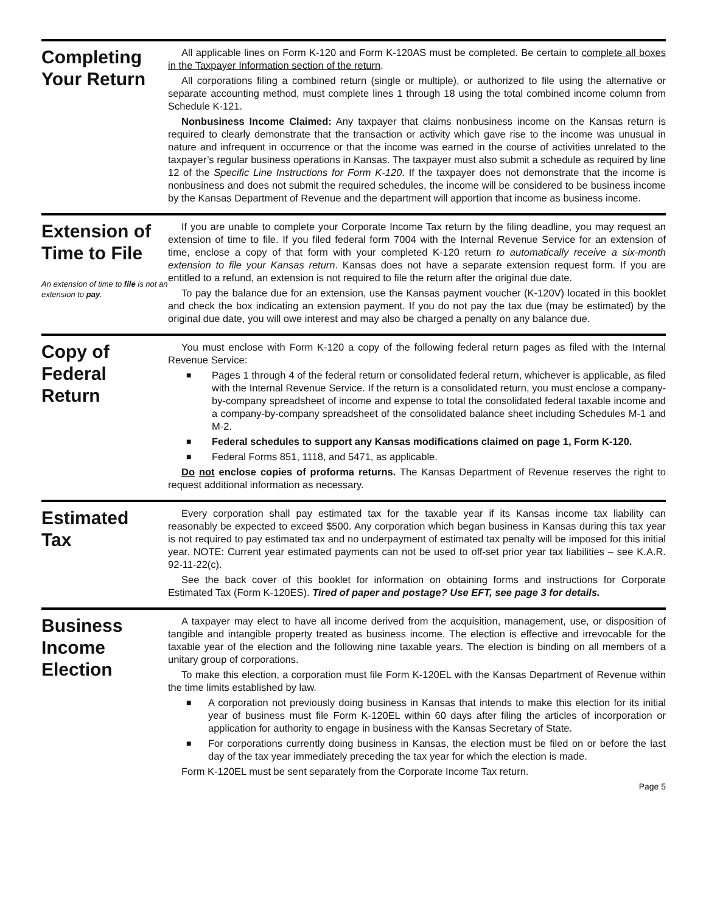Completing
Your Return
All applicable lines on Form K-120 and Form K-120AS must be completed. Be certain to complete all boxes in the Taxpayer Information section of the return.
All corporations filing a combined return (single or multiple), or authorized to file using the alternative or separate accounting method, must complete lines 1 through 18 using the total combined income column from Schedule K-121.
Nonbusiness Income Claimed: Any taxpayer that claims nonbusiness income on the Kansas return is required to clearly demonstrate that the transaction or activity which gave rise to the income was unusual in nature and infrequent in occurrence or that the income was earned in the course of activities unrelated to the taxpayer’s regular business operations in Kansas. The taxpayer must also submit a schedule as required by line 12 of the Specific Line Instructions for Form K-120. If the taxpayer does not demonstrate that the income is nonbusiness and does not submit the required schedules, the income will be considered to be business income by the Kansas Department of Revenue and the department will apportion that income as business income.
Extension of
Time to File
An extension of time to file is not an extension to pay.
If you are unable to complete your Corporate Income Tax return by the filing deadline, you may request an extension of time to file. If you filed federal form 7004 with the Internal Revenue Service for an extension of time, enclose a copy of that form with your completed K-120 return to automatically receive a six-month extension to file your Kansas return. Kansas does not have a separate extension request form. If you are entitled to a refund, an extension is not required to file the return after the original due date.
To pay the balance due for an extension, use the Kansas payment voucher (K-120V) located in this booklet and check the box indicating an extension payment. If you do not pay the tax due (may be estimated) by the original due date, you will owe interest and may also be charged a penalty on any balance due.
Copy of
Federal
Return
You must enclose with Form K-120 a copy of the following federal return pages as filed with the Internal Revenue Service:
■ Pages 1 through 4 of the federal return or consolidated federal return, whichever is applicable, as filed with the Internal Revenue Service. If the return is a consolidated return, you must enclose a company-by-company spreadsheet of income and expense to total the consolidated federal taxable income and a company-by-company spreadsheet of the consolidated balance sheet including Schedules M-1 and M-2.
■ Federal schedules to support any Kansas modifications claimed on page 1, Form K-120.
■ Federal Forms 851, 1118, and 5471, as applicable.
Do not enclose copies of proforma returns. The Kansas Department of Revenue reserves the right to request additional information as necessary.
Estimated
Tax
Every corporation shall pay estimated tax for the taxable year if its Kansas income tax liability can reasonably be expected to exceed $500. Any corporation which began business in Kansas during this tax year is not required to pay estimated tax and no underpayment of estimated tax penalty will be imposed for this initial year. NOTE: Current year estimated payments can not be used to off-set prior year tax liabilities – see K.A.R. 92-11-22(c).
See the back cover of this booklet for information on obtaining forms and instructions for Corporate Estimated Tax (Form K-120ES). Tired of paper and postage? Use EFT, see page 3 for details.
Business
Income
Election
A taxpayer may elect to have all income derived from the acquisition, management, use, or disposition of tangible and intangible property treated as business income. The election is effective and irrevocable for the taxable year of the election and the following nine taxable years. The election is binding on all members of a unitary group of corporations.
To make this election, a corporation must file Form K-120EL with the Kansas Department of Revenue within the time limits established by law.
■ A corporation not previously doing business in Kansas that intends to make this election for its initial year of business must file Form K-120EL within 60 days after filing the articles of incorporation or application for authority to engage in business with the Kansas Secretary of State.
■ For corporations currently doing business in Kansas, the election must be filed on or before the last day of the tax year immediately preceding the tax year for which the election is made.
Form K-120EL must be sent separately from the Corporate Income Tax return.
Page 5